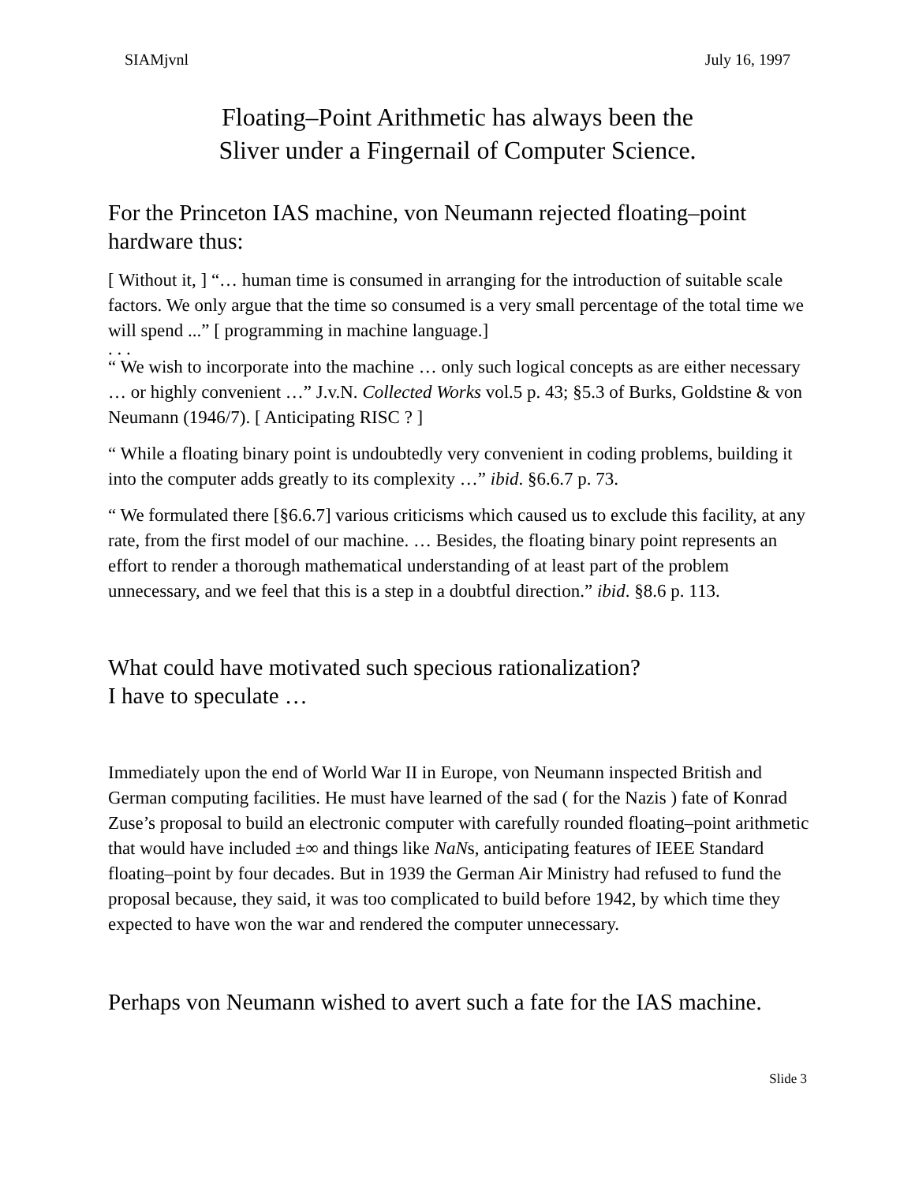SIAMjvnl July 16, 1997
Floating–Point Arithmetic has always been the
Sliver under a Fingernail of Computer Science.
For the Princeton IAS machine, von Neumann rejected floating–point hardware thus:
[ Without it, ] “… human time is consumed in arranging for the introduction of suitable scale factors. We only argue that the time so consumed is a very small percentage of the total time we will spend ...” [ programming in machine language.]
. . .
“ We wish to incorporate into the machine … only such logical concepts as are either necessary … or highly convenient …” J.v.N. Collected Works vol.5 p. 43; §5.3 of Burks, Goldstine & von Neumann (1946/7). [ Anticipating RISC ? ]
“ While a floating binary point is undoubtedly very convenient in coding problems, building it into the computer adds greatly to its complexity …” ibid. §6.6.7 p. 73.
“ We formulated there [§6.6.7] various criticisms which caused us to exclude this facility, at any rate, from the first model of our machine. … Besides, the floating binary point represents an effort to render a thorough mathematical understanding of at least part of the problem unnecessary, and we feel that this is a step in a doubtful direction.” ibid. §8.6 p. 113.
What could have motivated such specious rationalization?
I have to speculate …
Immediately upon the end of World War II in Europe, von Neumann inspected British and German computing facilities. He must have learned of the sad ( for the Nazis ) fate of Konrad Zuse’s proposal to build an electronic computer with carefully rounded floating–point arithmetic that would have included ±∞ and things like NaNs, anticipating features of IEEE Standard floating–point by four decades. But in 1939 the German Air Ministry had refused to fund the proposal because, they said, it was too complicated to build before 1942, by which time they expected to have won the war and rendered the computer unnecessary.
Perhaps von Neumann wished to avert such a fate for the IAS machine.
Slide 3